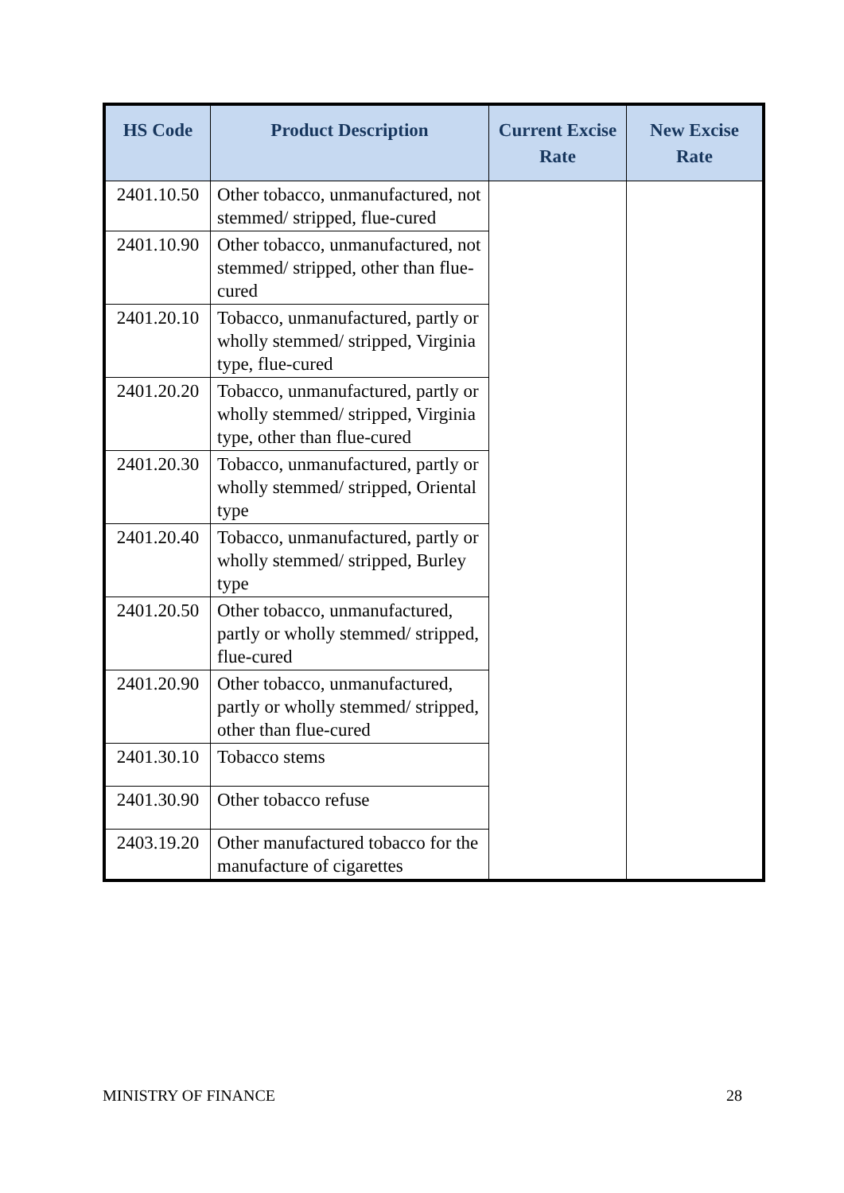| HS Code | Product Description | Current Excise Rate | New Excise Rate |
| --- | --- | --- | --- |
| 2401.10.50 | Other tobacco, unmanufactured, not stemmed/ stripped, flue-cured | | |
| 2401.10.90 | Other tobacco, unmanufactured, not stemmed/ stripped, other than flue-cured | | |
| 2401.20.10 | Tobacco, unmanufactured, partly or wholly stemmed/ stripped, Virginia type, flue-cured | | |
| 2401.20.20 | Tobacco, unmanufactured, partly or wholly stemmed/ stripped, Virginia type, other than flue-cured | | |
| 2401.20.30 | Tobacco, unmanufactured, partly or wholly stemmed/ stripped, Oriental type | | |
| 2401.20.40 | Tobacco, unmanufactured, partly or wholly stemmed/ stripped, Burley type | | |
| 2401.20.50 | Other tobacco, unmanufactured, partly or wholly stemmed/ stripped, flue-cured | | |
| 2401.20.90 | Other tobacco, unmanufactured, partly or wholly stemmed/ stripped, other than flue-cured | | |
| 2401.30.10 | Tobacco stems | | |
| 2401.30.90 | Other tobacco refuse | | |
| 2403.19.20 | Other manufactured tobacco for the manufacture of cigarettes | | |
MINISTRY OF FINANCE 28